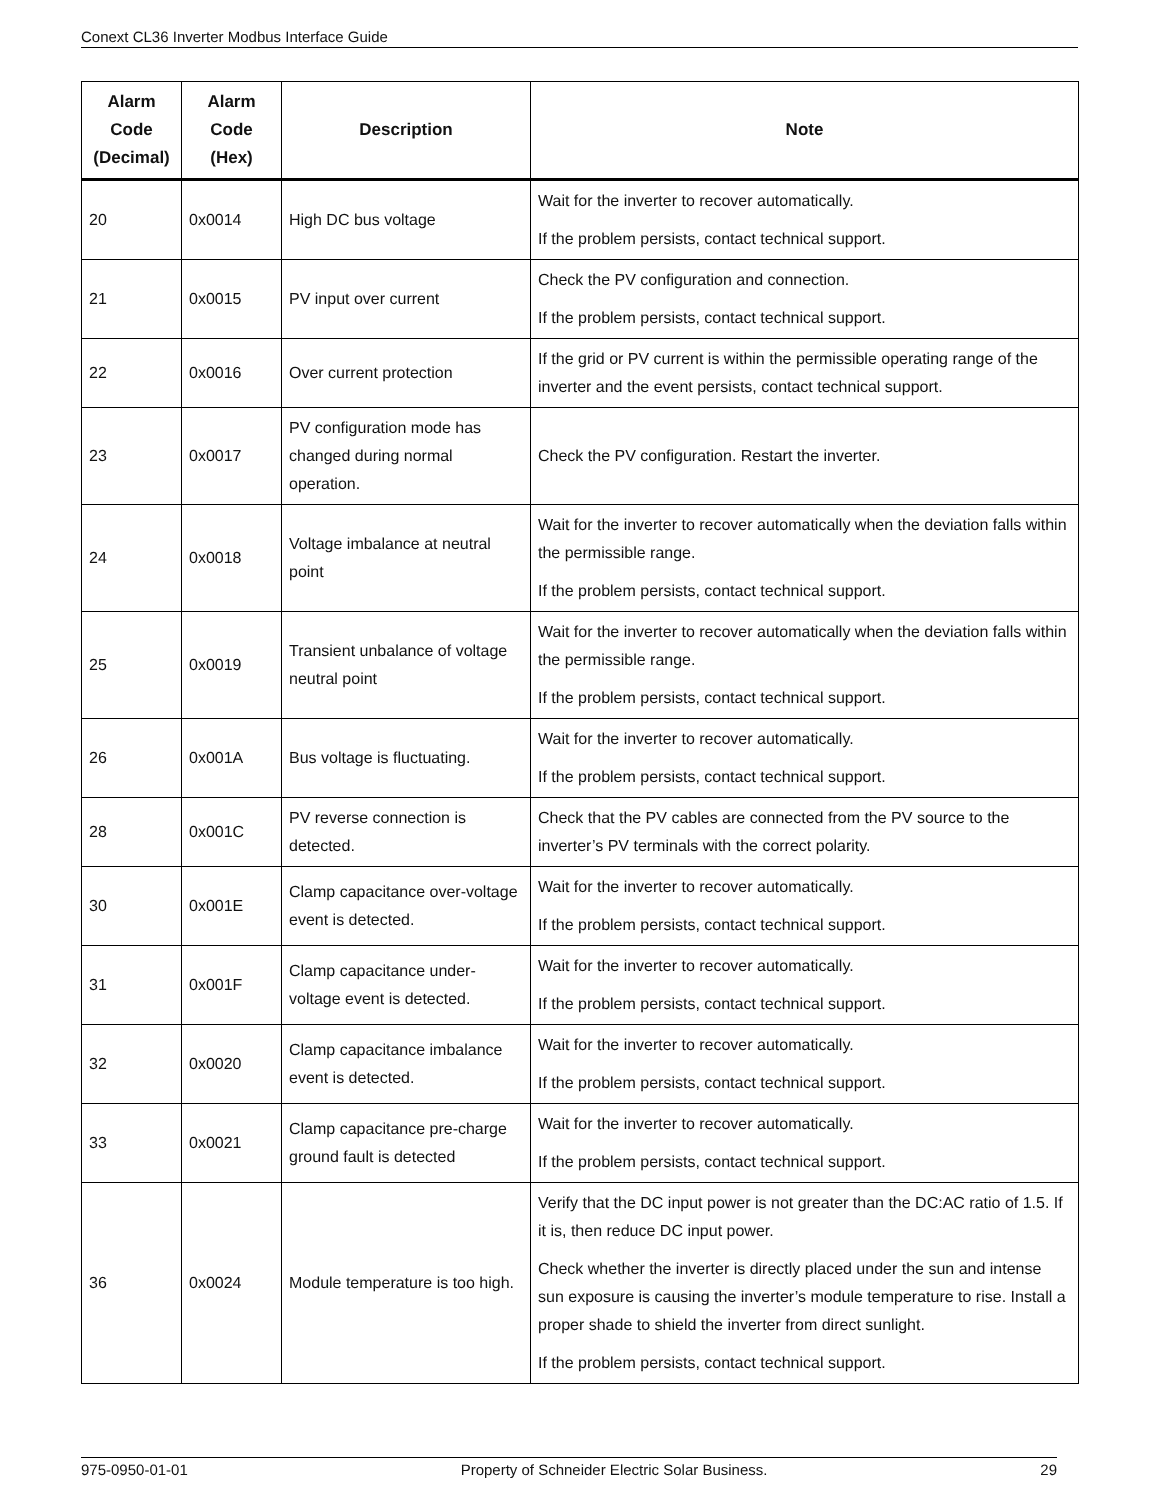Conext CL36 Inverter Modbus Interface Guide
| Alarm Code (Decimal) | Alarm Code (Hex) | Description | Note |
| --- | --- | --- | --- |
| 20 | 0x0014 | High DC bus voltage | Wait for the inverter to recover automatically. If the problem persists, contact technical support. |
| 21 | 0x0015 | PV input over current | Check the PV configuration and connection. If the problem persists, contact technical support. |
| 22 | 0x0016 | Over current protection | If the grid or PV current is within the permissible operating range of the inverter and the event persists, contact technical support. |
| 23 | 0x0017 | PV configuration mode has changed during normal operation. | Check the PV configuration. Restart the inverter. |
| 24 | 0x0018 | Voltage imbalance at neutral point | Wait for the inverter to recover automatically when the deviation falls within the permissible range. If the problem persists, contact technical support. |
| 25 | 0x0019 | Transient unbalance of voltage neutral point | Wait for the inverter to recover automatically when the deviation falls within the permissible range. If the problem persists, contact technical support. |
| 26 | 0x001A | Bus voltage is fluctuating. | Wait for the inverter to recover automatically. If the problem persists, contact technical support. |
| 28 | 0x001C | PV reverse connection is detected. | Check that the PV cables are connected from the PV source to the inverter’s PV terminals with the correct polarity. |
| 30 | 0x001E | Clamp capacitance over-voltage event is detected. | Wait for the inverter to recover automatically. If the problem persists, contact technical support. |
| 31 | 0x001F | Clamp capacitance under-voltage event is detected. | Wait for the inverter to recover automatically. If the problem persists, contact technical support. |
| 32 | 0x0020 | Clamp capacitance imbalance event is detected. | Wait for the inverter to recover automatically. If the problem persists, contact technical support. |
| 33 | 0x0021 | Clamp capacitance pre-charge ground fault is detected | Wait for the inverter to recover automatically. If the problem persists, contact technical support. |
| 36 | 0x0024 | Module temperature is too high. | Verify that the DC input power is not greater than the DC:AC ratio of 1.5. If it is, then reduce DC input power. Check whether the inverter is directly placed under the sun and intense sun exposure is causing the inverter’s module temperature to rise. Install a proper shade to shield the inverter from direct sunlight. If the problem persists, contact technical support. |
975-0950-01-01 Property of Schneider Electric Solar Business. 29